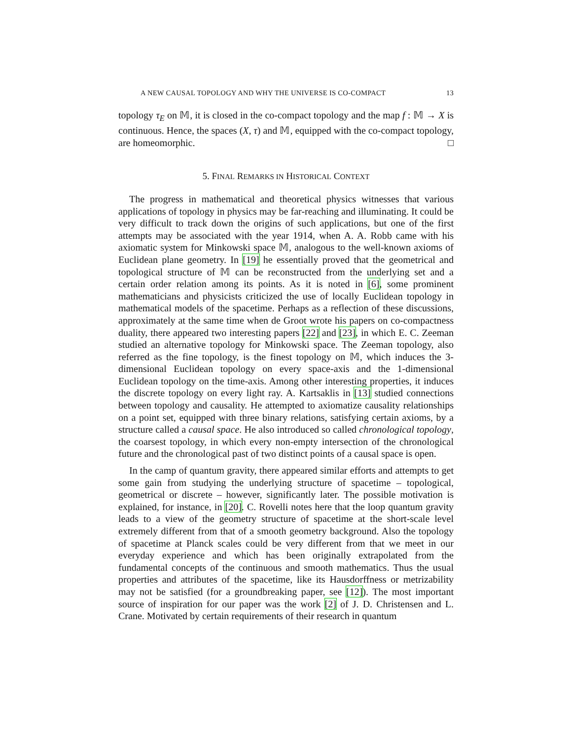A NEW CAUSAL TOPOLOGY AND WHY THE UNIVERSE IS CO-COMPACT 13
topology τ<sub>E</sub> on 𝕄, it is closed in the co-compact topology and the map f : 𝕄 → X is continuous. Hence, the spaces (X, τ) and 𝕄, equipped with the co-compact topology, are homeomorphic. □
5. FINAL REMARKS IN HISTORICAL CONTEXT
The progress in mathematical and theoretical physics witnesses that various applications of topology in physics may be far-reaching and illuminating. It could be very difficult to track down the origins of such applications, but one of the first attempts may be associated with the year 1914, when A. A. Robb came with his axiomatic system for Minkowski space 𝕄, analogous to the well-known axioms of Euclidean plane geometry. In [19] he essentially proved that the geometrical and topological structure of 𝕄 can be reconstructed from the underlying set and a certain order relation among its points. As it is noted in [6], some prominent mathematicians and physicists criticized the use of locally Euclidean topology in mathematical models of the spacetime. Perhaps as a reflection of these discussions, approximately at the same time when de Groot wrote his papers on co-compactness duality, there appeared two interesting papers [22] and [23], in which E. C. Zeeman studied an alternative topology for Minkowski space. The Zeeman topology, also referred as the fine topology, is the finest topology on 𝕄, which induces the 3-dimensional Euclidean topology on every space-axis and the 1-dimensional Euclidean topology on the time-axis. Among other interesting properties, it induces the discrete topology on every light ray. A. Kartsaklis in [13] studied connections between topology and causality. He attempted to axiomatize causality relationships on a point set, equipped with three binary relations, satisfying certain axioms, by a structure called a causal space. He also introduced so called chronological topology, the coarsest topology, in which every non-empty intersection of the chronological future and the chronological past of two distinct points of a causal space is open.
In the camp of quantum gravity, there appeared similar efforts and attempts to get some gain from studying the underlying structure of spacetime – topological, geometrical or discrete – however, significantly later. The possible motivation is explained, for instance, in [20]. C. Rovelli notes here that the loop quantum gravity leads to a view of the geometry structure of spacetime at the short-scale level extremely different from that of a smooth geometry background. Also the topology of spacetime at Planck scales could be very different from that we meet in our everyday experience and which has been originally extrapolated from the fundamental concepts of the continuous and smooth mathematics. Thus the usual properties and attributes of the spacetime, like its Hausdorffness or metrizability may not be satisfied (for a groundbreaking paper, see [12]). The most important source of inspiration for our paper was the work [2] of J. D. Christensen and L. Crane. Motivated by certain requirements of their research in quantum